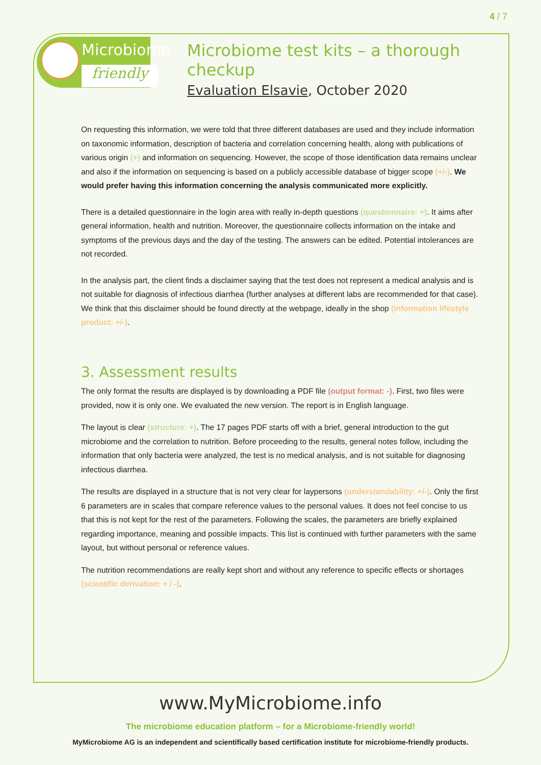4 / 7
Microbiome
friendly
Microbiome test kits – a thorough checkup
Evaluation Elsavie, October 2020
On requesting this information, we were told that three different databases are used and they include information on taxonomic information, description of bacteria and correlation concerning health, along with publications of various origin (+) and information on sequencing. However, the scope of those identification data remains unclear and also if the information on sequencing is based on a publicly accessible database of bigger scope (+/-). We would prefer having this information concerning the analysis communicated more explicitly.
There is a detailed questionnaire in the login area with really in-depth questions (questionnaire: +). It aims after general information, health and nutrition. Moreover, the questionnaire collects information on the intake and symptoms of the previous days and the day of the testing. The answers can be edited. Potential intolerances are not recorded.
In the analysis part, the client finds a disclaimer saying that the test does not represent a medical analysis and is not suitable for diagnosis of infectious diarrhea (further analyses at different labs are recommended for that case). We think that this disclaimer should be found directly at the webpage, ideally in the shop (information lifestyle product: +/-).
3. Assessment results
The only format the results are displayed is by downloading a PDF file (output format: -). First, two files were provided, now it is only one. We evaluated the new version. The report is in English language.
The layout is clear (structure: +). The 17 pages PDF starts off with a brief, general introduction to the gut microbiome and the correlation to nutrition. Before proceeding to the results, general notes follow, including the information that only bacteria were analyzed, the test is no medical analysis, and is not suitable for diagnosing infectious diarrhea.
The results are displayed in a structure that is not very clear for laypersons (understandability: +/-). Only the first 6 parameters are in scales that compare reference values to the personal values. It does not feel concise to us that this is not kept for the rest of the parameters. Following the scales, the parameters are briefly explained regarding importance, meaning and possible impacts. This list is continued with further parameters with the same layout, but without personal or reference values.
The nutrition recommendations are really kept short and without any reference to specific effects or shortages (scientific derivation: + / -).
www.MyMicrobiome.info
The microbiome education platform – for a Microbiome-friendly world!
MyMicrobiome AG is an independent and scientifically based certification institute for microbiome-friendly products.